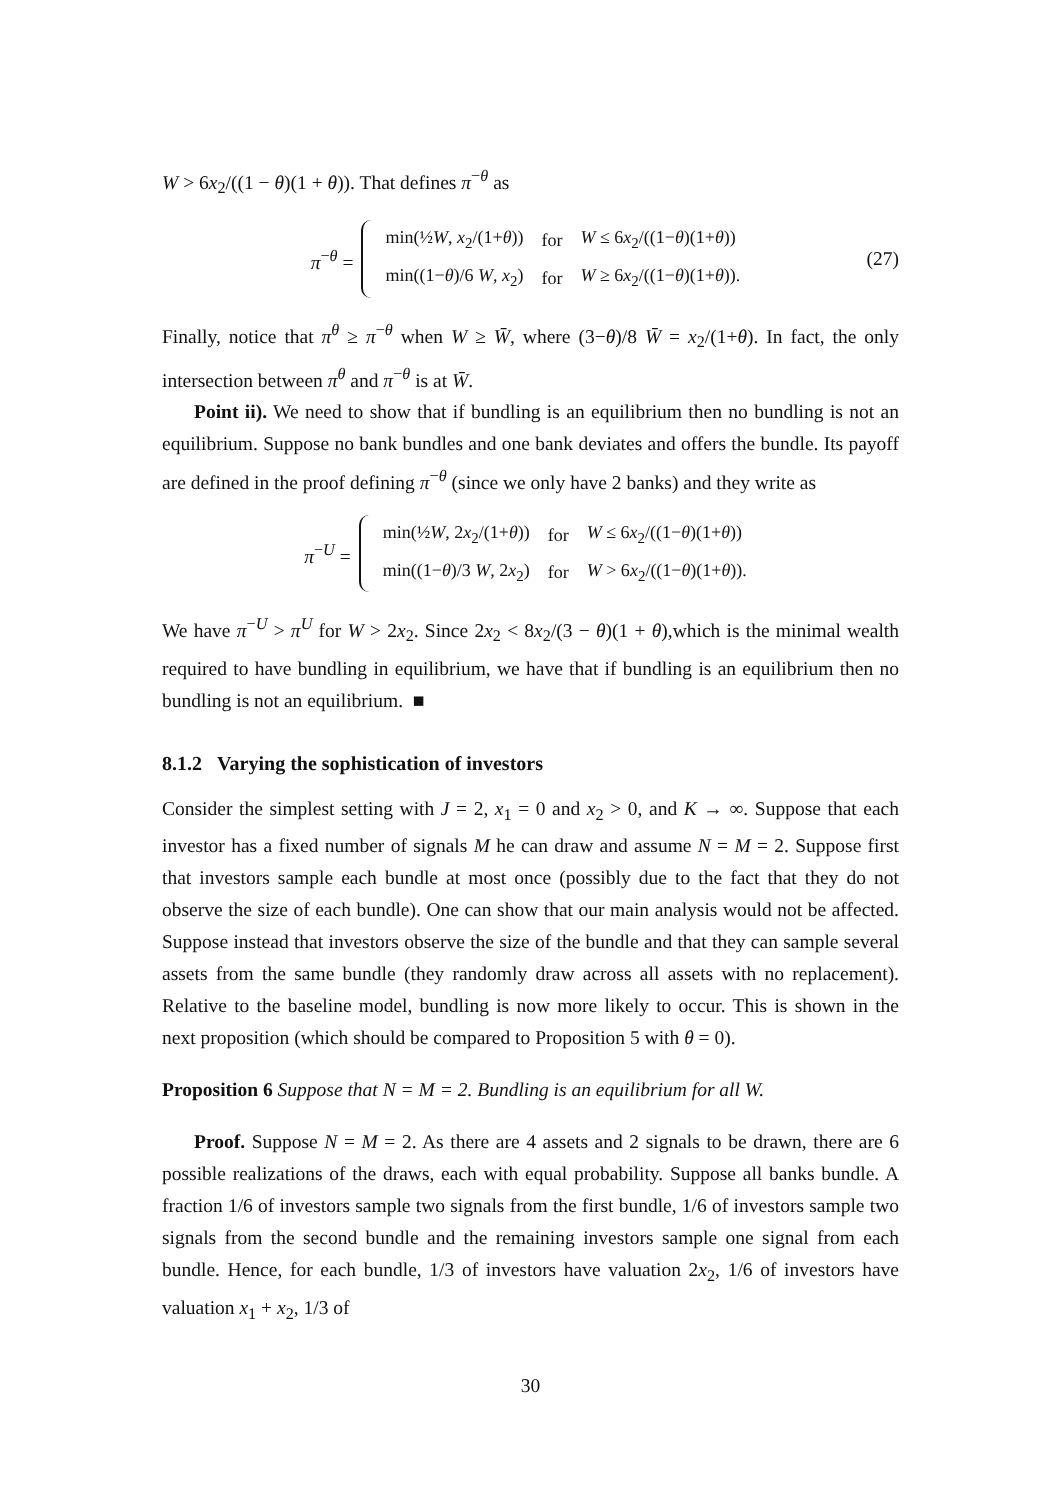W > 6x<sub>2</sub>/((1 − θ)(1 + θ)). That defines π<sup>−θ</sup> as
π<sup>−θ</sup> =
| min(½ W , x<sub>2</sub>/(1+ θ )) | for | W ≤ 6 x<sub>2</sub>/((1− θ )(1+ θ )) |
| min((1− θ )/6 W , x<sub>2</sub>) | for | W ≥ 6 x<sub>2</sub>/((1− θ )(1+ θ )). |
(27)
Finally, notice that π<sup>θ</sup> ≥ π<sup>−θ</sup> when W ≥ W̄, where (3−θ)/8 W̄ = x<sub>2</sub>/(1+θ). In fact, the only intersection between π<sup>θ</sup> and π<sup>−θ</sup> is at W̄.
Point ii). We need to show that if bundling is an equilibrium then no bundling is not an equilibrium. Suppose no bank bundles and one bank deviates and offers the bundle. Its payoff are defined in the proof defining π<sup>−θ</sup> (since we only have 2 banks) and they write as
π<sup>−U</sup> =
| min(½ W , 2 x<sub>2</sub>/(1+ θ )) | for | W ≤ 6 x<sub>2</sub>/((1− θ )(1+ θ )) |
| min((1− θ )/3 W , 2 x<sub>2</sub>) | for | W > 6 x<sub>2</sub>/((1− θ )(1+ θ )). |
We have π<sup>−U</sup> > π<sup>U</sup> for W > 2x<sub>2</sub>. Since 2x<sub>2</sub> < 8x<sub>2</sub>/(3 − θ)(1 + θ),which is the minimal wealth required to have bundling in equilibrium, we have that if bundling is an equilibrium then no bundling is not an equilibrium. ■
8.1.2 Varying the sophistication of investors
Consider the simplest setting with J = 2, x<sub>1</sub> = 0 and x<sub>2</sub> > 0, and K → ∞. Suppose that each investor has a fixed number of signals M he can draw and assume N = M = 2. Suppose first that investors sample each bundle at most once (possibly due to the fact that they do not observe the size of each bundle). One can show that our main analysis would not be affected. Suppose instead that investors observe the size of the bundle and that they can sample several assets from the same bundle (they randomly draw across all assets with no replacement). Relative to the baseline model, bundling is now more likely to occur. This is shown in the next proposition (which should be compared to Proposition 5 with θ = 0).
Proposition 6 Suppose that N = M = 2. Bundling is an equilibrium for all W.
Proof. Suppose N = M = 2. As there are 4 assets and 2 signals to be drawn, there are 6 possible realizations of the draws, each with equal probability. Suppose all banks bundle. A fraction 1/6 of investors sample two signals from the first bundle, 1/6 of investors sample two signals from the second bundle and the remaining investors sample one signal from each bundle. Hence, for each bundle, 1/3 of investors have valuation 2x<sub>2</sub>, 1/6 of investors have valuation x<sub>1</sub> + x<sub>2</sub>, 1/3 of
30